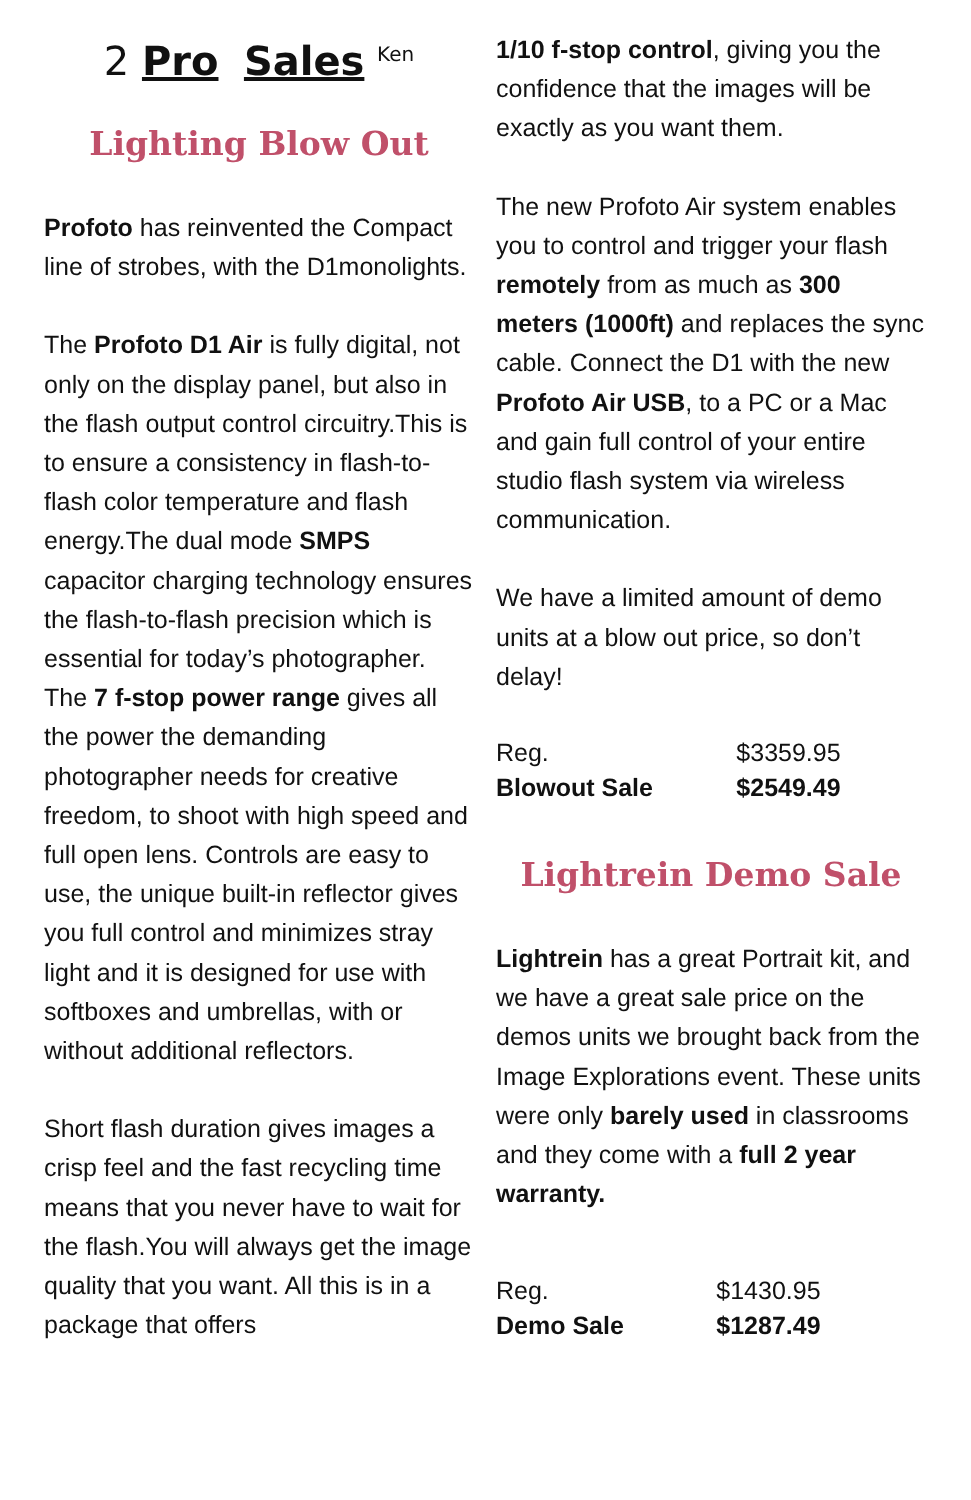2 Pro Sales <sup>Ken</sup>
Lighting Blow Out
Profoto has reinvented the Compact line of strobes, with the D1monolights.
The Profoto D1 Air is fully digital, not only on the display panel, but also in the flash output control circuitry.This is to ensure a consistency in flash-to-flash color temperature and flash energy.The dual mode SMPS capacitor charging technology ensures the flash-to-flash precision which is essential for today’s photographer. The 7 f-stop power range gives all the power the demanding photographer needs for creative freedom, to shoot with high speed and full open lens. Controls are easy to use, the unique built-in reflector gives you full control and minimizes stray light and it is designed for use with softboxes and umbrellas, with or without additional reflectors.
Short flash duration gives images a crisp feel and the fast recycling time means that you never have to wait for the flash.You will always get the image quality that you want. All this is in a package that offers
1/10 f-stop control, giving you the confidence that the images will be exactly as you want them.
The new Profoto Air system enables you to control and trigger your flash remotely from as much as 300 meters (1000ft) and replaces the sync cable. Connect the D1 with the new Profoto Air USB, to a PC or a Mac and gain full control of your entire studio flash system via wireless communication.
We have a limited amount of demo units at a blow out price, so don’t delay!
| Reg. | $3359.95 |
| Blowout Sale | $2549.49 |
Lightrein Demo Sale
Lightrein has a great Portrait kit, and we have a great sale price on the demos units we brought back from the Image Explorations event. These units were only barely used in classrooms and they come with a full 2 year warranty.
| Reg. | $1430.95 |
| Demo Sale | $1287.49 |